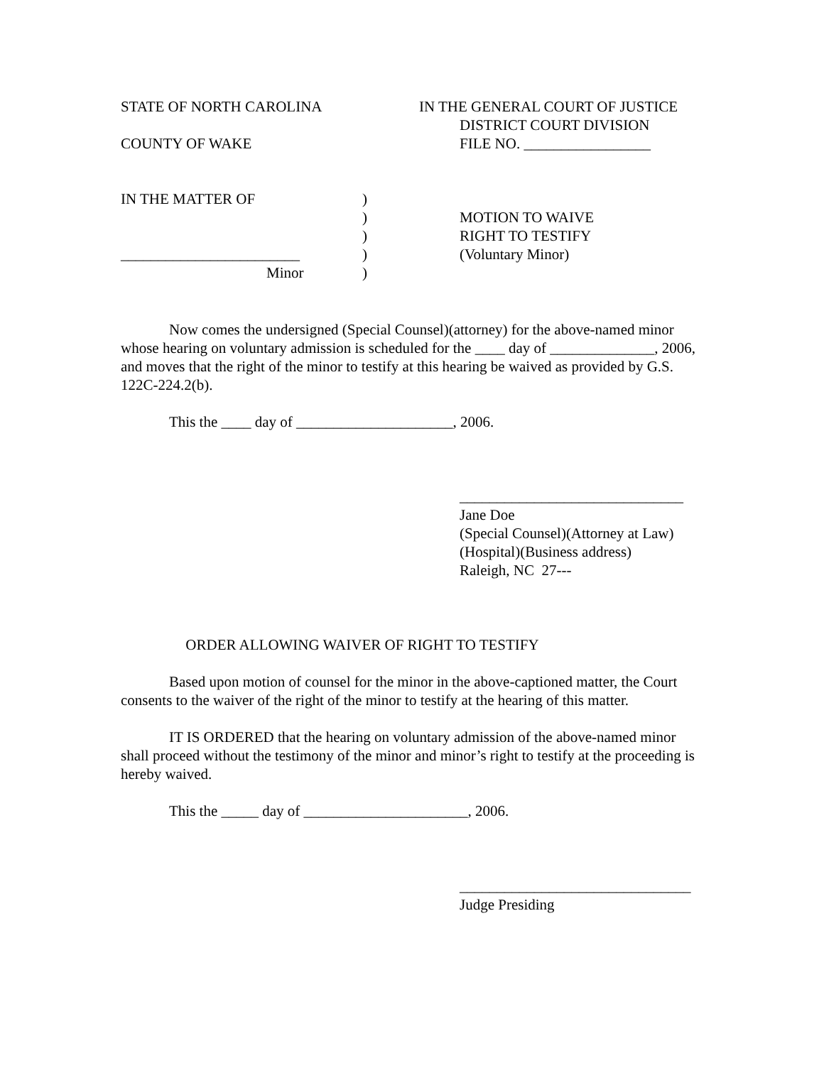STATE OF NORTH CAROLINA IN THE GENERAL COURT OF JUSTICE
DISTRICT COURT DIVISION
COUNTY OF WAKE FILE NO. _________________
IN THE MATTER OF )
) MOTION TO WAIVE
) RIGHT TO TESTIFY
________________________ ) (Voluntary Minor)
Minor )
Now comes the undersigned (Special Counsel)(attorney) for the above-named minor whose hearing on voluntary admission is scheduled for the ____ day of ______________, 2006, and moves that the right of the minor to testify at this hearing be waived as provided by G.S. 122C-224.2(b).
This the ____ day of _____________________, 2006.
______________________________
Jane Doe
(Special Counsel)(Attorney at Law)
(Hospital)(Business address)
Raleigh, NC 27---
ORDER ALLOWING WAIVER OF RIGHT TO TESTIFY
Based upon motion of counsel for the minor in the above-captioned matter, the Court consents to the waiver of the right of the minor to testify at the hearing of this matter.
IT IS ORDERED that the hearing on voluntary admission of the above-named minor shall proceed without the testimony of the minor and minor’s right to testify at the proceeding is hereby waived.
This the _____ day of ______________________, 2006.
_______________________________
Judge Presiding